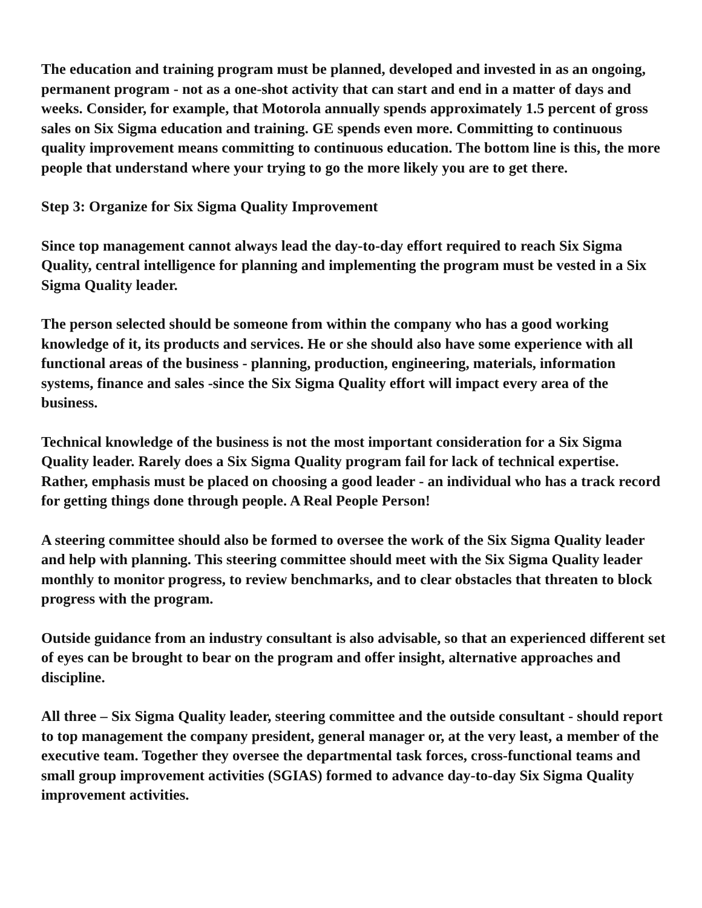The education and training program must be planned, developed and invested in as an ongoing, permanent program - not as a one-shot activity that can start and end in a matter of days and weeks. Consider, for example, that Motorola annually spends approximately 1.5 percent of gross sales on Six Sigma education and training. GE spends even more. Committing to continuous quality improvement means committing to continuous education. The bottom line is this, the more people that understand where your trying to go the more likely you are to get there.
Step 3: Organize for Six Sigma Quality Improvement
Since top management cannot always lead the day-to-day effort required to reach Six Sigma Quality, central intelligence for planning and implementing the program must be vested in a Six Sigma Quality leader.
The person selected should be someone from within the company who has a good working knowledge of it, its products and services. He or she should also have some experience with all functional areas of the business - planning, production, engineering, materials, information systems, finance and sales -since the Six Sigma Quality effort will impact every area of the business.
Technical knowledge of the business is not the most important consideration for a Six Sigma Quality leader. Rarely does a Six Sigma Quality program fail for lack of technical expertise. Rather, emphasis must be placed on choosing a good leader - an individual who has a track record for getting things done through people. A Real People Person!
A steering committee should also be formed to oversee the work of the Six Sigma Quality leader and help with planning. This steering committee should meet with the Six Sigma Quality leader monthly to monitor progress, to review benchmarks, and to clear obstacles that threaten to block progress with the program.
Outside guidance from an industry consultant is also advisable, so that an experienced different set of eyes can be brought to bear on the program and offer insight, alternative approaches and discipline.
All three – Six Sigma Quality leader, steering committee and the outside consultant - should report to top management the company president, general manager or, at the very least, a member of the executive team. Together they oversee the departmental task forces, cross-functional teams and small group improvement activities (SGIAS) formed to advance day-to-day Six Sigma Quality improvement activities.